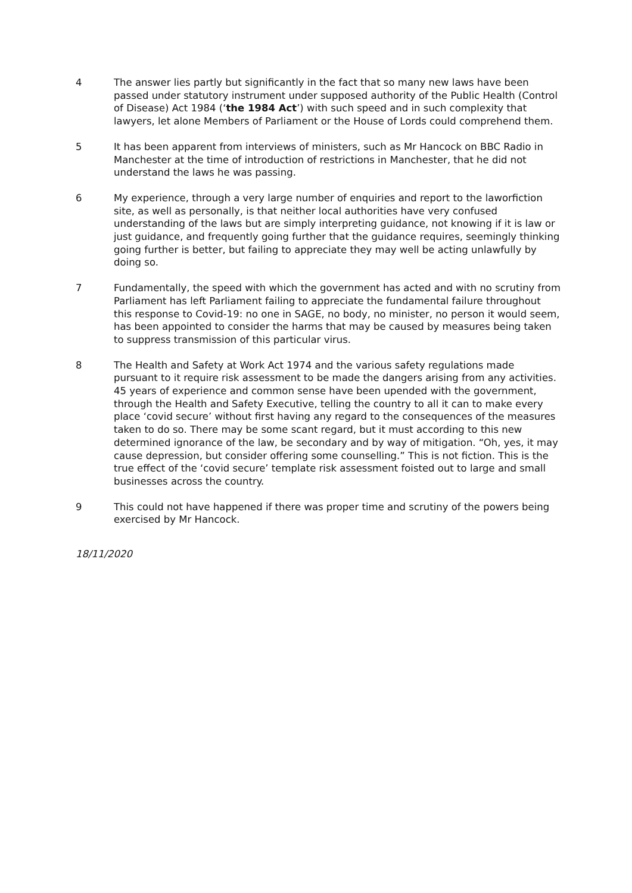4 The answer lies partly but significantly in the fact that so many new laws have been passed under statutory instrument under supposed authority of the Public Health (Control of Disease) Act 1984 (‘the 1984 Act’) with such speed and in such complexity that lawyers, let alone Members of Parliament or the House of Lords could comprehend them.
5 It has been apparent from interviews of ministers, such as Mr Hancock on BBC Radio in Manchester at the time of introduction of restrictions in Manchester, that he did not understand the laws he was passing.
6 My experience, through a very large number of enquiries and report to the laworfiction site, as well as personally, is that neither local authorities have very confused understanding of the laws but are simply interpreting guidance, not knowing if it is law or just guidance, and frequently going further that the guidance requires, seemingly thinking going further is better, but failing to appreciate they may well be acting unlawfully by doing so.
7 Fundamentally, the speed with which the government has acted and with no scrutiny from Parliament has left Parliament failing to appreciate the fundamental failure throughout this response to Covid-19: no one in SAGE, no body, no minister, no person it would seem, has been appointed to consider the harms that may be caused by measures being taken to suppress transmission of this particular virus.
8 The Health and Safety at Work Act 1974 and the various safety regulations made pursuant to it require risk assessment to be made the dangers arising from any activities. 45 years of experience and common sense have been upended with the government, through the Health and Safety Executive, telling the country to all it can to make every place ‘covid secure’ without first having any regard to the consequences of the measures taken to do so. There may be some scant regard, but it must according to this new determined ignorance of the law, be secondary and by way of mitigation. “Oh, yes, it may cause depression, but consider offering some counselling.” This is not fiction. This is the true effect of the ‘covid secure’ template risk assessment foisted out to large and small businesses across the country.
9 This could not have happened if there was proper time and scrutiny of the powers being exercised by Mr Hancock.
18/11/2020